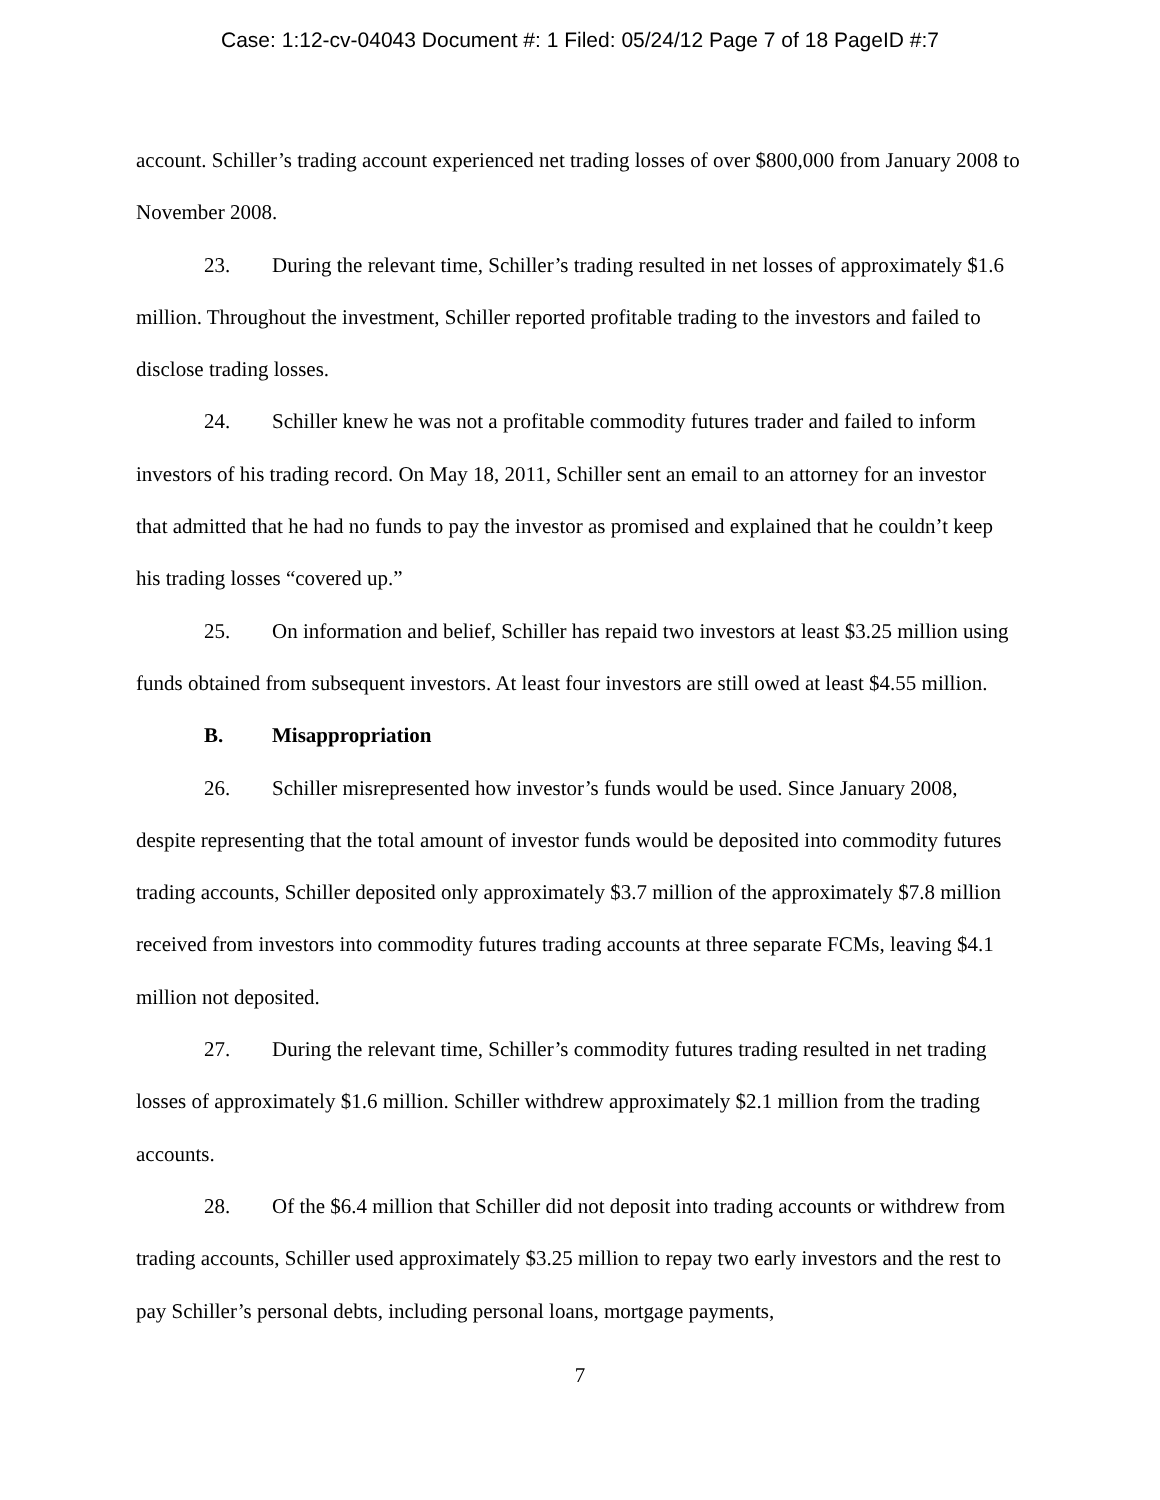Case: 1:12-cv-04043 Document #: 1 Filed: 05/24/12 Page 7 of 18 PageID #:7
account. Schiller’s trading account experienced net trading losses of over $800,000 from January 2008 to November 2008.
23. During the relevant time, Schiller’s trading resulted in net losses of approximately $1.6 million. Throughout the investment, Schiller reported profitable trading to the investors and failed to disclose trading losses.
24. Schiller knew he was not a profitable commodity futures trader and failed to inform investors of his trading record. On May 18, 2011, Schiller sent an email to an attorney for an investor that admitted that he had no funds to pay the investor as promised and explained that he couldn’t keep his trading losses “covered up.”
25. On information and belief, Schiller has repaid two investors at least $3.25 million using funds obtained from subsequent investors. At least four investors are still owed at least $4.55 million.
B. Misappropriation
26. Schiller misrepresented how investor’s funds would be used. Since January 2008, despite representing that the total amount of investor funds would be deposited into commodity futures trading accounts, Schiller deposited only approximately $3.7 million of the approximately $7.8 million received from investors into commodity futures trading accounts at three separate FCMs, leaving $4.1 million not deposited.
27. During the relevant time, Schiller’s commodity futures trading resulted in net trading losses of approximately $1.6 million. Schiller withdrew approximately $2.1 million from the trading accounts.
28. Of the $6.4 million that Schiller did not deposit into trading accounts or withdrew from trading accounts, Schiller used approximately $3.25 million to repay two early investors and the rest to pay Schiller’s personal debts, including personal loans, mortgage payments,
7